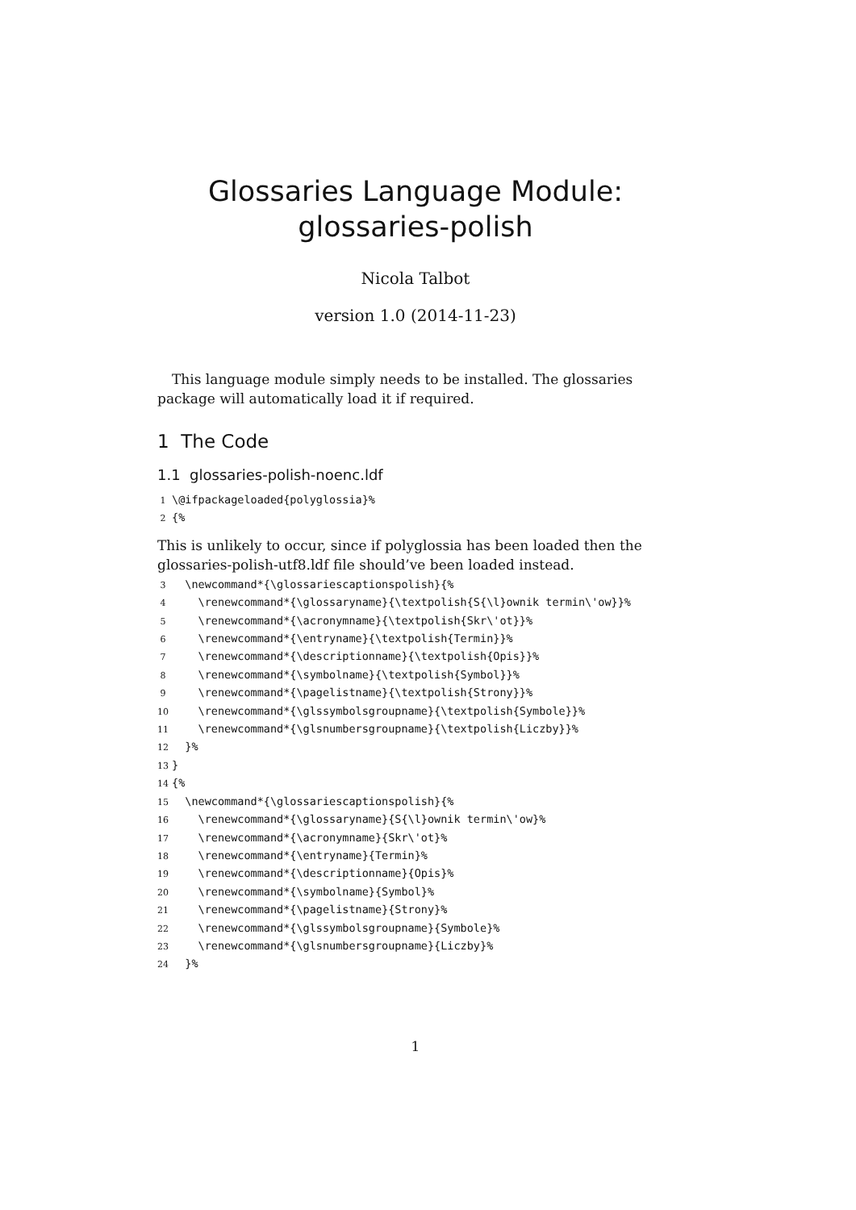Glossaries Language Module:
glossaries-polish
Nicola Talbot
version 1.0 (2014-11-23)
This language module simply needs to be installed. The glossaries package will automatically load it if required.
1 The Code
1.1 glossaries-polish-noenc.ldf
 1\@ifpackageloaded{polyglossia}%
 2{%
This is unlikely to occur, since if polyglossia has been loaded then the glossaries-polish-utf8.ldf file should’ve been loaded instead.
 3  \newcommand*{\glossariescaptionspolish}{%
 4    \renewcommand*{\glossaryname}{\textpolish{S{\l}ownik termin\'ow}}%
 5    \renewcommand*{\acronymname}{\textpolish{Skr\'ot}}%
 6    \renewcommand*{\entryname}{\textpolish{Termin}}%
 7    \renewcommand*{\descriptionname}{\textpolish{Opis}}%
 8    \renewcommand*{\symbolname}{\textpolish{Symbol}}%
 9    \renewcommand*{\pagelistname}{\textpolish{Strony}}%
10    \renewcommand*{\glssymbolsgroupname}{\textpolish{Symbole}}%
11    \renewcommand*{\glsnumbersgroupname}{\textpolish{Liczby}}%
12  }%
13}
14{%
15  \newcommand*{\glossariescaptionspolish}{%
16    \renewcommand*{\glossaryname}{S{\l}ownik termin\'ow}%
17    \renewcommand*{\acronymname}{Skr\'ot}%
18    \renewcommand*{\entryname}{Termin}%
19    \renewcommand*{\descriptionname}{Opis}%
20    \renewcommand*{\symbolname}{Symbol}%
21    \renewcommand*{\pagelistname}{Strony}%
22    \renewcommand*{\glssymbolsgroupname}{Symbole}%
23    \renewcommand*{\glsnumbersgroupname}{Liczby}%
24  }%
1